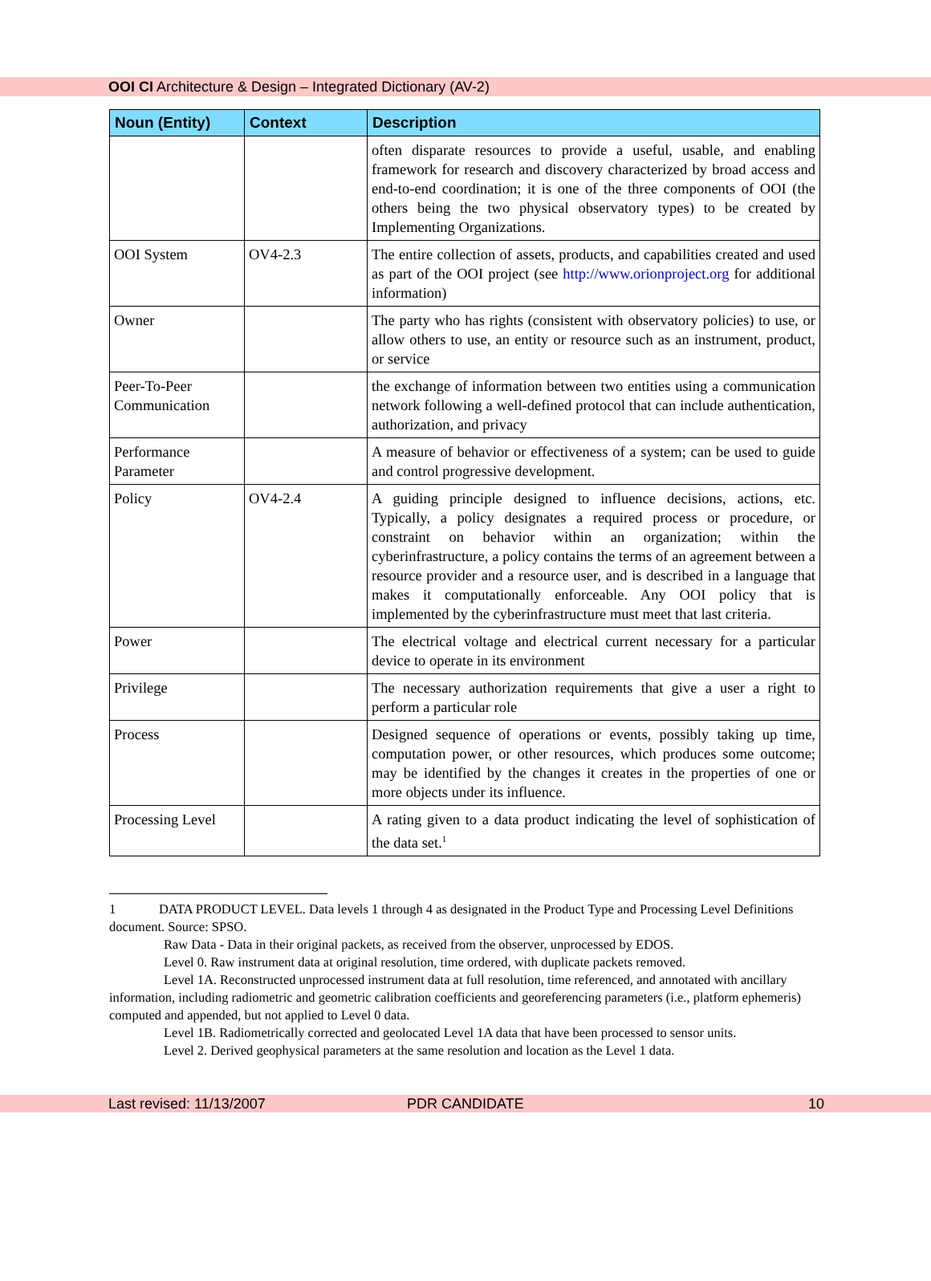OOI CI Architecture & Design – Integrated Dictionary (AV-2)
| Noun (Entity) | Context | Description |
| --- | --- | --- |
| | | often disparate resources to provide a useful, usable, and enabling framework for research and discovery characterized by broad access and end-to-end coordination; it is one of the three components of OOI (the others being the two physical observatory types) to be created by Implementing Organizations. |
| OOI System | OV4-2.3 | The entire collection of assets, products, and capabilities created and used as part of the OOI project (see http://www.orionproject.org for additional information) |
| Owner | | The party who has rights (consistent with observatory policies) to use, or allow others to use, an entity or resource such as an instrument, product, or service |
| Peer-To-Peer Communication | | the exchange of information between two entities using a communication network following a well-defined protocol that can include authentication, authorization, and privacy |
| Performance Parameter | | A measure of behavior or effectiveness of a system; can be used to guide and control progressive development. |
| Policy | OV4-2.4 | A guiding principle designed to influence decisions, actions, etc. Typically, a policy designates a required process or procedure, or constraint on behavior within an organization; within the cyberinfrastructure, a policy contains the terms of an agreement between a resource provider and a resource user, and is described in a language that makes it computationally enforceable. Any OOI policy that is implemented by the cyberinfrastructure must meet that last criteria. |
| Power | | The electrical voltage and electrical current necessary for a particular device to operate in its environment |
| Privilege | | The necessary authorization requirements that give a user a right to perform a particular role |
| Process | | Designed sequence of operations or events, possibly taking up time, computation power, or other resources, which produces some outcome; may be identified by the changes it creates in the properties of one or more objects under its influence. |
| Processing Level | | A rating given to a data product indicating the level of sophistication of the data set.<sup>1</sup> |
1 DATA PRODUCT LEVEL. Data levels 1 through 4 as designated in the Product Type and Processing Level Definitions document. Source: SPSO.
Raw Data - Data in their original packets, as received from the observer, unprocessed by EDOS.
Level 0. Raw instrument data at original resolution, time ordered, with duplicate packets removed.
Level 1A. Reconstructed unprocessed instrument data at full resolution, time referenced, and annotated with ancillary information, including radiometric and geometric calibration coefficients and georeferencing parameters (i.e., platform ephemeris) computed and appended, but not applied to Level 0 data.
Level 1B. Radiometrically corrected and geolocated Level 1A data that have been processed to sensor units.
Level 2. Derived geophysical parameters at the same resolution and location as the Level 1 data.
Last revised: 11/13/2007 PDR CANDIDATE 10